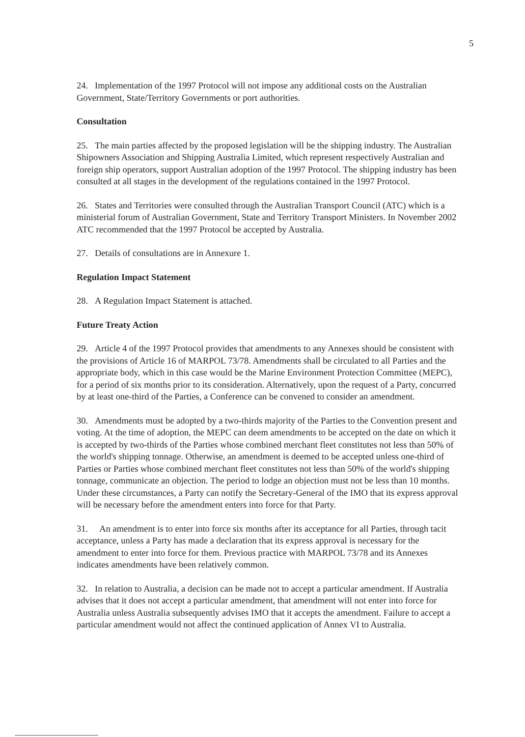5
24. Implementation of the 1997 Protocol will not impose any additional costs on the Australian Government, State/Territory Governments or port authorities.
Consultation
25. The main parties affected by the proposed legislation will be the shipping industry. The Australian Shipowners Association and Shipping Australia Limited, which represent respectively Australian and foreign ship operators, support Australian adoption of the 1997 Protocol. The shipping industry has been consulted at all stages in the development of the regulations contained in the 1997 Protocol.
26. States and Territories were consulted through the Australian Transport Council (ATC) which is a ministerial forum of Australian Government, State and Territory Transport Ministers. In November 2002 ATC recommended that the 1997 Protocol be accepted by Australia.
27. Details of consultations are in Annexure 1.
Regulation Impact Statement
28. A Regulation Impact Statement is attached.
Future Treaty Action
29. Article 4 of the 1997 Protocol provides that amendments to any Annexes should be consistent with the provisions of Article 16 of MARPOL 73/78. Amendments shall be circulated to all Parties and the appropriate body, which in this case would be the Marine Environment Protection Committee (MEPC), for a period of six months prior to its consideration. Alternatively, upon the request of a Party, concurred by at least one-third of the Parties, a Conference can be convened to consider an amendment.
30. Amendments must be adopted by a two-thirds majority of the Parties to the Convention present and voting. At the time of adoption, the MEPC can deem amendments to be accepted on the date on which it is accepted by two-thirds of the Parties whose combined merchant fleet constitutes not less than 50% of the world's shipping tonnage. Otherwise, an amendment is deemed to be accepted unless one-third of Parties or Parties whose combined merchant fleet constitutes not less than 50% of the world's shipping tonnage, communicate an objection. The period to lodge an objection must not be less than 10 months. Under these circumstances, a Party can notify the Secretary-General of the IMO that its express approval will be necessary before the amendment enters into force for that Party.
31. An amendment is to enter into force six months after its acceptance for all Parties, through tacit acceptance, unless a Party has made a declaration that its express approval is necessary for the amendment to enter into force for them. Previous practice with MARPOL 73/78 and its Annexes indicates amendments have been relatively common.
32. In relation to Australia, a decision can be made not to accept a particular amendment. If Australia advises that it does not accept a particular amendment, that amendment will not enter into force for Australia unless Australia subsequently advises IMO that it accepts the amendment. Failure to accept a particular amendment would not affect the continued application of Annex VI to Australia.